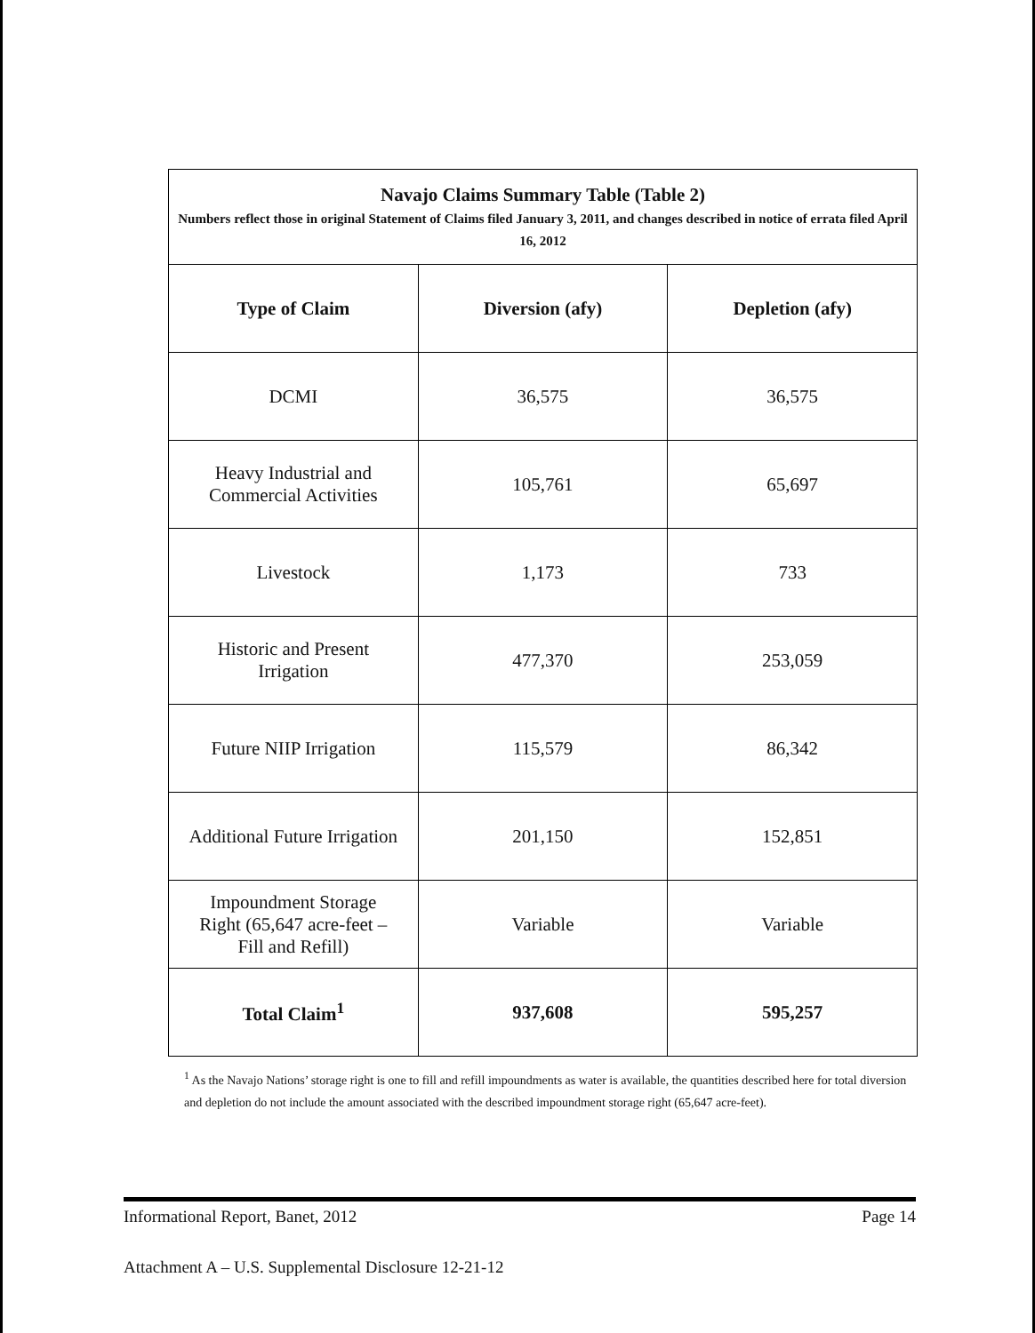| Navajo Claims Summary Table (Table 2) Numbers reflect those in original Statement of Claims filed January 3, 2011, and changes described in notice of errata filed April 16, 2012 | | |
| Type of Claim | Diversion (afy) | Depletion (afy) |
| DCMI | 36,575 | 36,575 |
| Heavy Industrial and Commercial Activities | 105,761 | 65,697 |
| Livestock | 1,173 | 733 |
| Historic and Present Irrigation | 477,370 | 253,059 |
| Future NIIP Irrigation | 115,579 | 86,342 |
| Additional Future Irrigation | 201,150 | 152,851 |
| Impoundment Storage Right (65,647 acre-feet – Fill and Refill) | Variable | Variable |
| Total Claim<sup>1</sup> | 937,608 | 595,257 |
<sup>1</sup> As the Navajo Nations’ storage right is one to fill and refill impoundments as water is available, the quantities described here for total diversion and depletion do not include the amount associated with the described impoundment storage right (65,647 acre-feet).
Informational Report, Banet, 2012 Page 14
Attachment A – U.S. Supplemental Disclosure 12-21-12